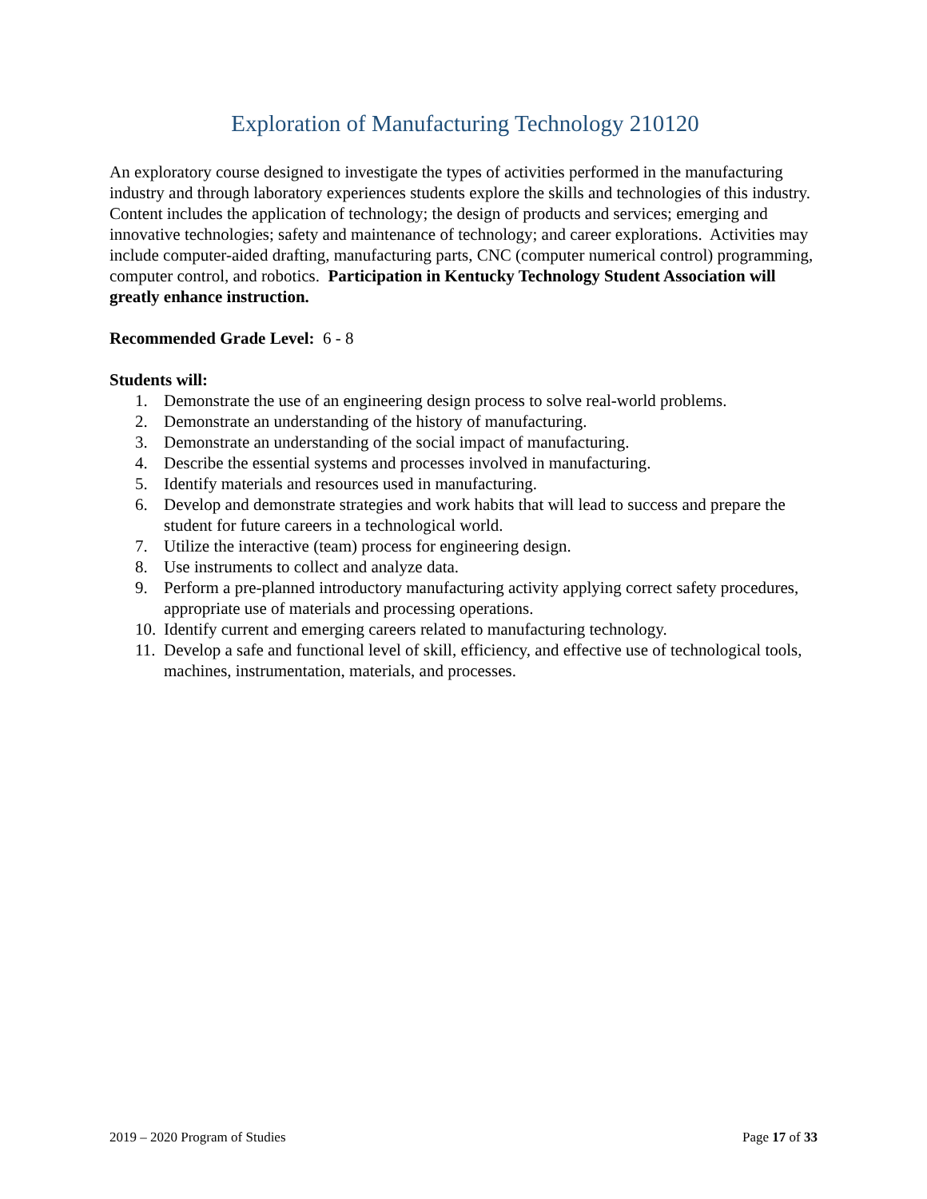Exploration of Manufacturing Technology 210120
An exploratory course designed to investigate the types of activities performed in the manufacturing industry and through laboratory experiences students explore the skills and technologies of this industry. Content includes the application of technology; the design of products and services; emerging and innovative technologies; safety and maintenance of technology; and career explorations. Activities may include computer-aided drafting, manufacturing parts, CNC (computer numerical control) programming, computer control, and robotics. Participation in Kentucky Technology Student Association will greatly enhance instruction.
Recommended Grade Level: 6 - 8
Students will:
1. Demonstrate the use of an engineering design process to solve real-world problems.
2. Demonstrate an understanding of the history of manufacturing.
3. Demonstrate an understanding of the social impact of manufacturing.
4. Describe the essential systems and processes involved in manufacturing.
5. Identify materials and resources used in manufacturing.
6. Develop and demonstrate strategies and work habits that will lead to success and prepare the student for future careers in a technological world.
7. Utilize the interactive (team) process for engineering design.
8. Use instruments to collect and analyze data.
9. Perform a pre-planned introductory manufacturing activity applying correct safety procedures, appropriate use of materials and processing operations.
10. Identify current and emerging careers related to manufacturing technology.
11. Develop a safe and functional level of skill, efficiency, and effective use of technological tools, machines, instrumentation, materials, and processes.
2019 – 2020 Program of Studies Page 17 of 33